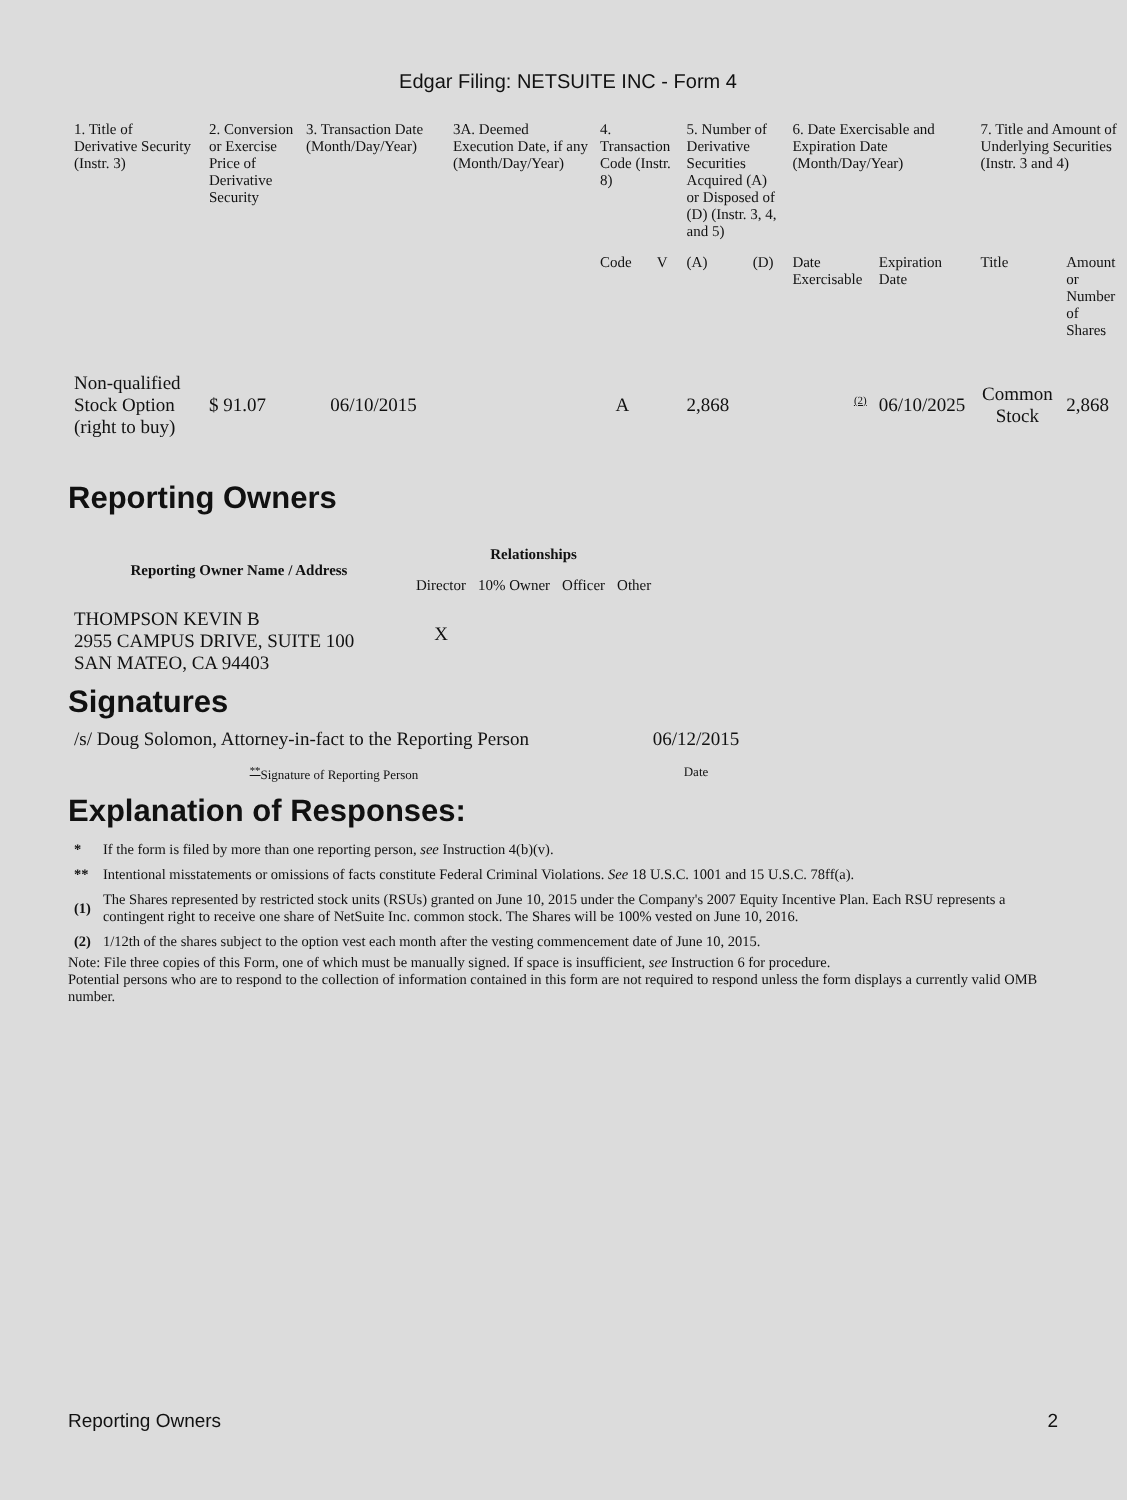Edgar Filing: NETSUITE INC - Form 4
| 1. Title of Derivative Security (Instr. 3) | 2. Conversion or Exercise Price of Derivative Security | 3. Transaction Date (Month/Day/Year) | 3A. Deemed Execution Date, if any (Month/Day/Year) | 4. Transaction Code (Instr. 8) | | 5. Number of Derivative Securities Acquired (A) or Disposed of (D) (Instr. 3, 4, and 5) | | 6. Date Exercisable and Expiration Date (Month/Day/Year) | | 7. Title and Amount of Underlying Securities (Instr. 3 and 4) | |
| | | | | Code | V | (A) | (D) | Date Exercisable | Expiration Date | Title | Amount or Number of Shares |
| Non-qualified Stock Option (right to buy) | $ 91.07 | 06/10/2015 | | A | | 2,868 | | <sup>(2)</sup> | 06/10/2025 | Common Stock | 2,868 |
Reporting Owners
| Reporting Owner Name / Address | Relationships | | | |
| --- | --- | --- | --- | --- |
| | Director | 10% Owner | Officer | Other |
| THOMPSON KEVIN B 2955 CAMPUS DRIVE, SUITE 100 SAN MATEO, CA 94403 | X | | | |
Signatures
| /s/ Doug Solomon, Attorney-in-fact to the Reporting Person | 06/12/2015 |
| <sup>**</sup> Signature of Reporting Person | Date |
Explanation of Responses:
| * | If the form is filed by more than one reporting person, see Instruction 4(b)(v). |
| ** | Intentional misstatements or omissions of facts constitute Federal Criminal Violations. See 18 U.S.C. 1001 and 15 U.S.C. 78ff(a). |
| (1) | The Shares represented by restricted stock units (RSUs) granted on June 10, 2015 under the Company's 2007 Equity Incentive Plan. Each RSU represents a contingent right to receive one share of NetSuite Inc. common stock. The Shares will be 100% vested on June 10, 2016. |
| (2) | 1/12th of the shares subject to the option vest each month after the vesting commencement date of June 10, 2015. |
Note: File three copies of this Form, one of which must be manually signed. If space is insufficient, see Instruction 6 for procedure.
Potential persons who are to respond to the collection of information contained in this form are not required to respond unless the form displays a currently valid OMB number.
Reporting Owners 2